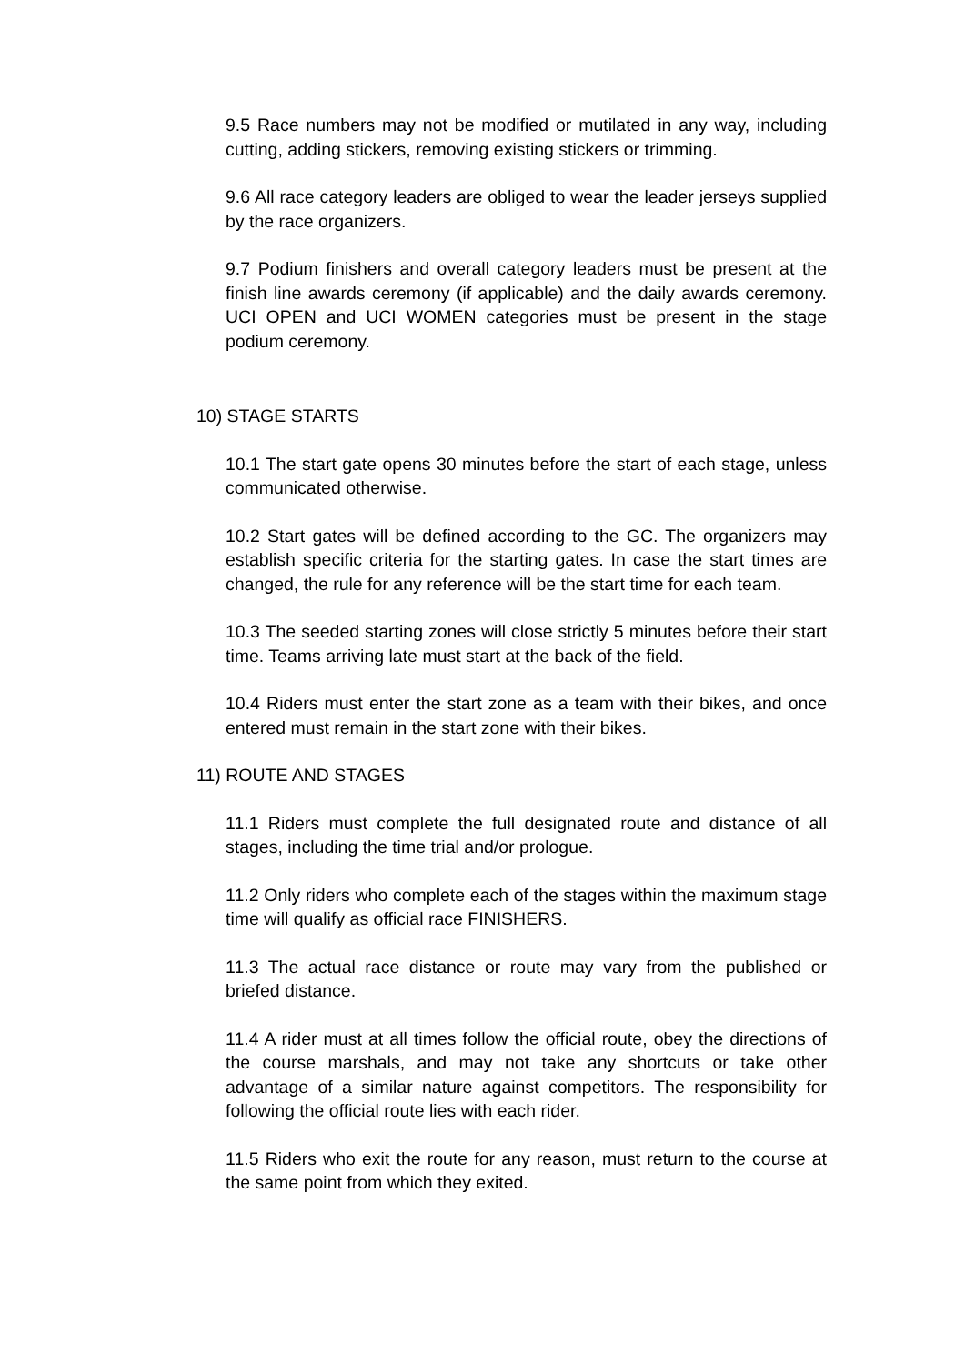9.5 Race numbers may not be modified or mutilated in any way, including cutting, adding stickers, removing existing stickers or trimming.
9.6 All race category leaders are obliged to wear the leader jerseys supplied by the race organizers.
9.7 Podium finishers and overall category leaders must be present at the finish line awards ceremony (if applicable) and the daily awards ceremony. UCI OPEN and UCI WOMEN categories must be present in the stage podium ceremony.
10) STAGE STARTS
10.1 The start gate opens 30 minutes before the start of each stage, unless communicated otherwise.
10.2 Start gates will be defined according to the GC. The organizers may establish specific criteria for the starting gates. In case the start times are changed, the rule for any reference will be the start time for each team.
10.3 The seeded starting zones will close strictly 5 minutes before their start time. Teams arriving late must start at the back of the field.
10.4 Riders must enter the start zone as a team with their bikes, and once entered must remain in the start zone with their bikes.
11) ROUTE AND STAGES
11.1 Riders must complete the full designated route and distance of all stages, including the time trial and/or prologue.
11.2 Only riders who complete each of the stages within the maximum stage time will qualify as official race FINISHERS.
11.3 The actual race distance or route may vary from the published or briefed distance.
11.4 A rider must at all times follow the official route, obey the directions of the course marshals, and may not take any shortcuts or take other advantage of a similar nature against competitors. The responsibility for following the official route lies with each rider.
11.5 Riders who exit the route for any reason, must return to the course at the same point from which they exited.